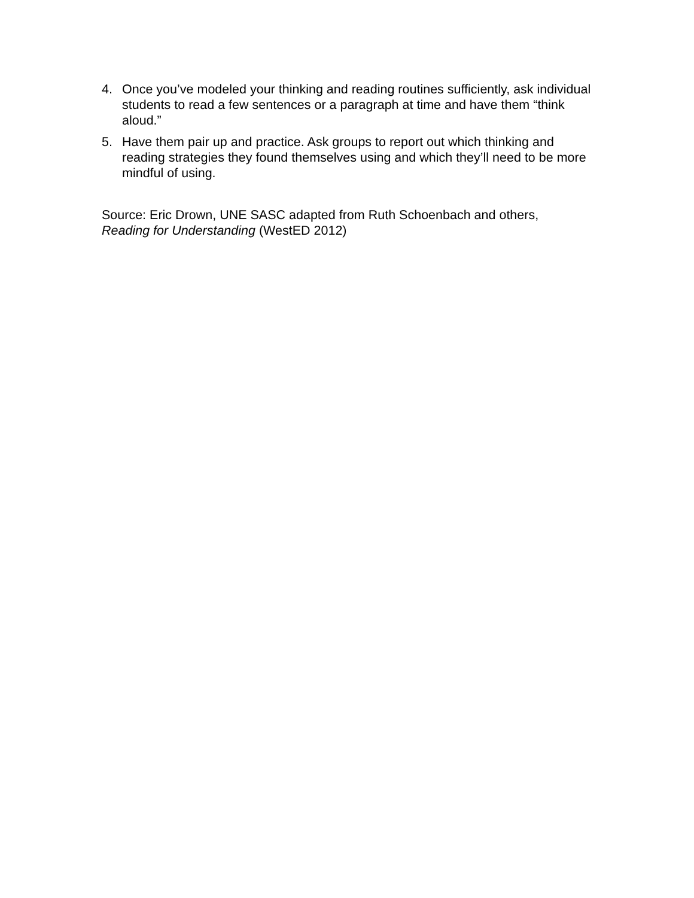4. Once you’ve modeled your thinking and reading routines sufficiently, ask individual students to read a few sentences or a paragraph at time and have them “think aloud.”
5. Have them pair up and practice. Ask groups to report out which thinking and reading strategies they found themselves using and which they’ll need to be more mindful of using.
Source: Eric Drown, UNE SASC adapted from Ruth Schoenbach and others,
Reading for Understanding (WestED 2012)